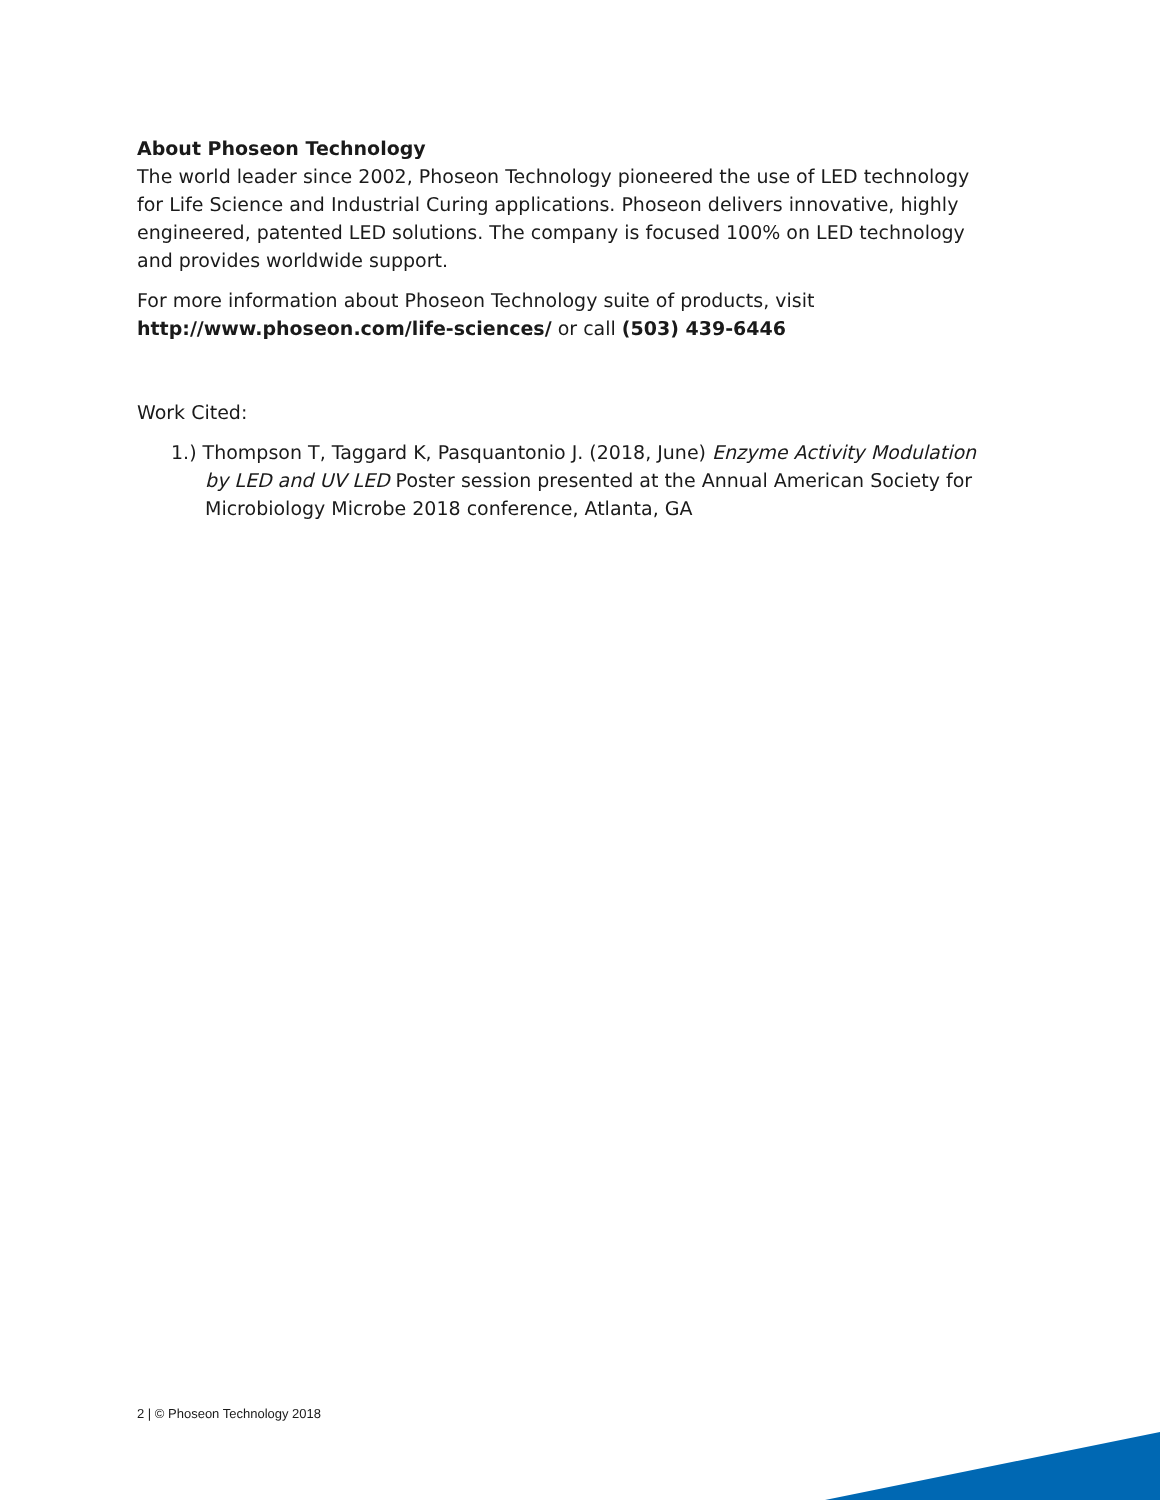About Phoseon Technology
The world leader since 2002, Phoseon Technology pioneered the use of LED technology for Life Science and Industrial Curing applications. Phoseon delivers innovative, highly engineered, patented LED solutions. The company is focused 100% on LED technology and provides worldwide support.
For more information about Phoseon Technology suite of products, visit
http://www.phoseon.com/life-sciences/ or call (503) 439-6446
Work Cited:
1.) Thompson T, Taggard K, Pasquantonio J. (2018, June) Enzyme Activity Modulation by LED and UV LED Poster session presented at the Annual American Society for Microbiology Microbe 2018 conference, Atlanta, GA
2 | © Phoseon Technology 2018